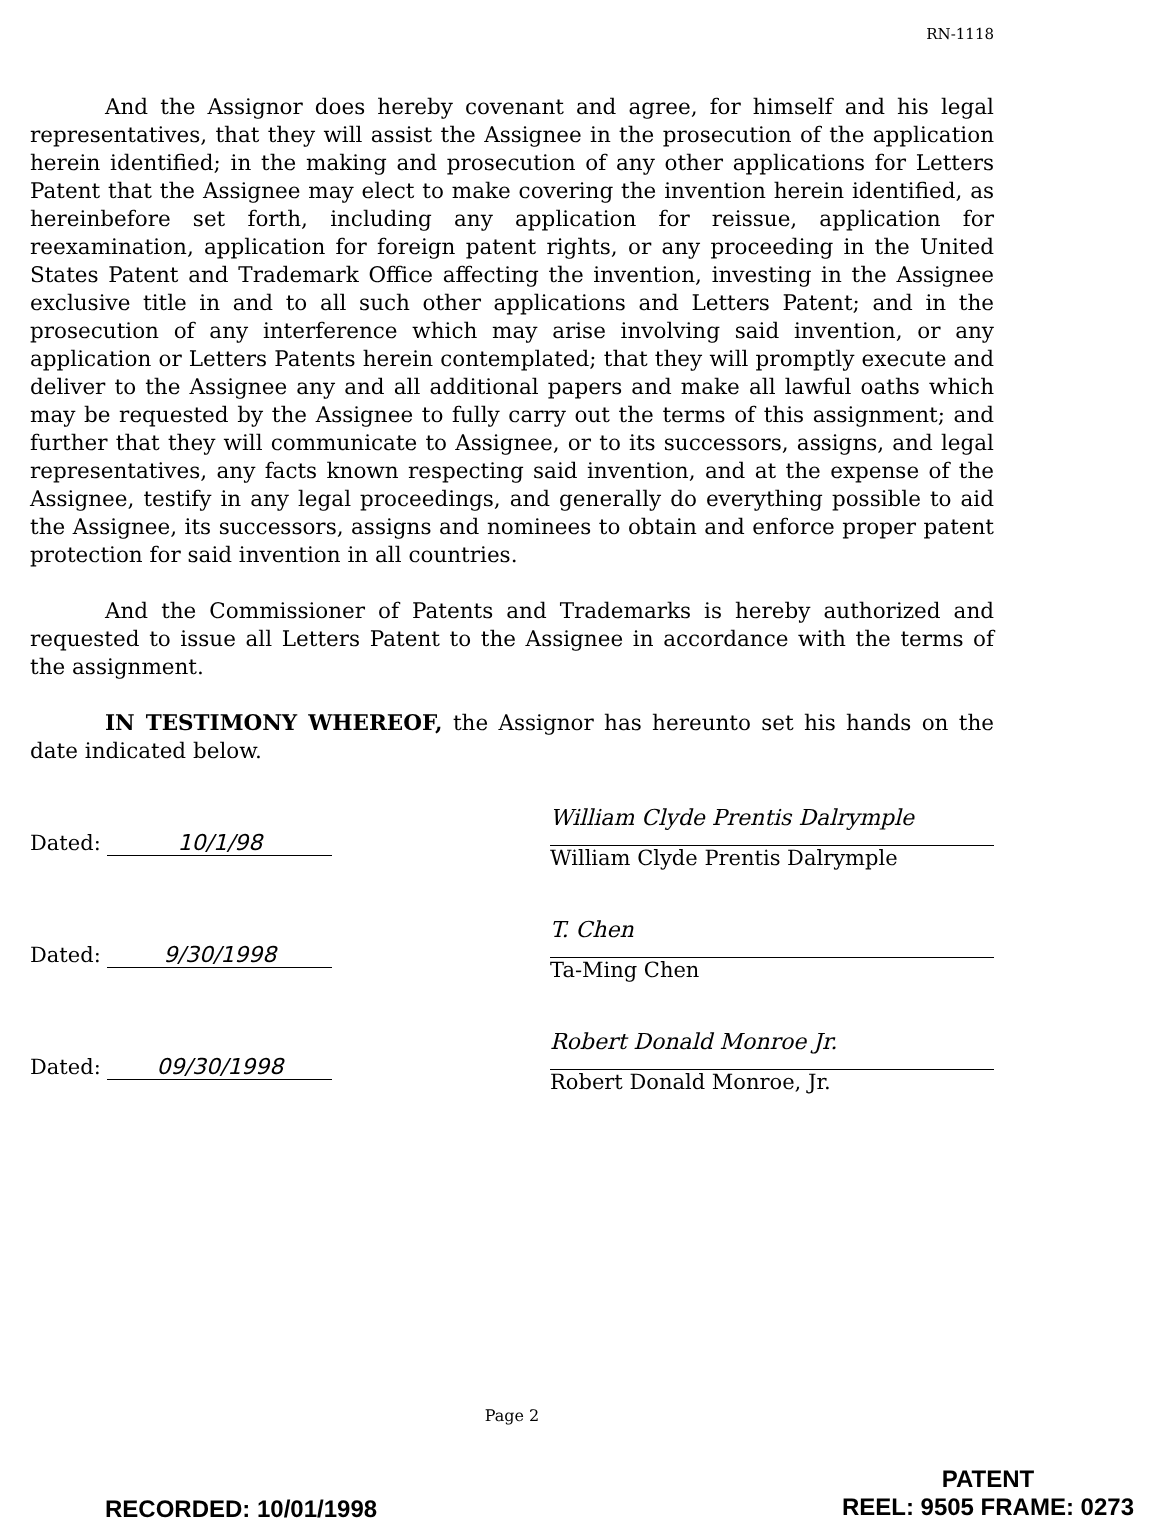RN-1118
And the Assignor does hereby covenant and agree, for himself and his legal representatives, that they will assist the Assignee in the prosecution of the application herein identified; in the making and prosecution of any other applications for Letters Patent that the Assignee may elect to make covering the invention herein identified, as hereinbefore set forth, including any application for reissue, application for reexamination, application for foreign patent rights, or any proceeding in the United States Patent and Trademark Office affecting the invention, investing in the Assignee exclusive title in and to all such other applications and Letters Patent; and in the prosecution of any interference which may arise involving said invention, or any application or Letters Patents herein contemplated; that they will promptly execute and deliver to the Assignee any and all additional papers and make all lawful oaths which may be requested by the Assignee to fully carry out the terms of this assignment; and further that they will communicate to Assignee, or to its successors, assigns, and legal representatives, any facts known respecting said invention, and at the expense of the Assignee, testify in any legal proceedings, and generally do everything possible to aid the Assignee, its successors, assigns and nominees to obtain and enforce proper patent protection for said invention in all countries.
And the Commissioner of Patents and Trademarks is hereby authorized and requested to issue all Letters Patent to the Assignee in accordance with the terms of the assignment.
IN TESTIMONY WHEREOF, the Assignor has hereunto set his hands on the date indicated below.
Dated: 10/1/98
Dated: 9/30/1998
Dated: 09/30/1998
William Clyde Prentis Dalrymple
William Clyde Prentis Dalrymple
T. Chen
Ta-Ming Chen
Robert Donald Monroe Jr.
Robert Donald Monroe, Jr.
Page 2
RECORDED: 10/01/1998
PATENT
REEL: 9505 FRAME: 0273